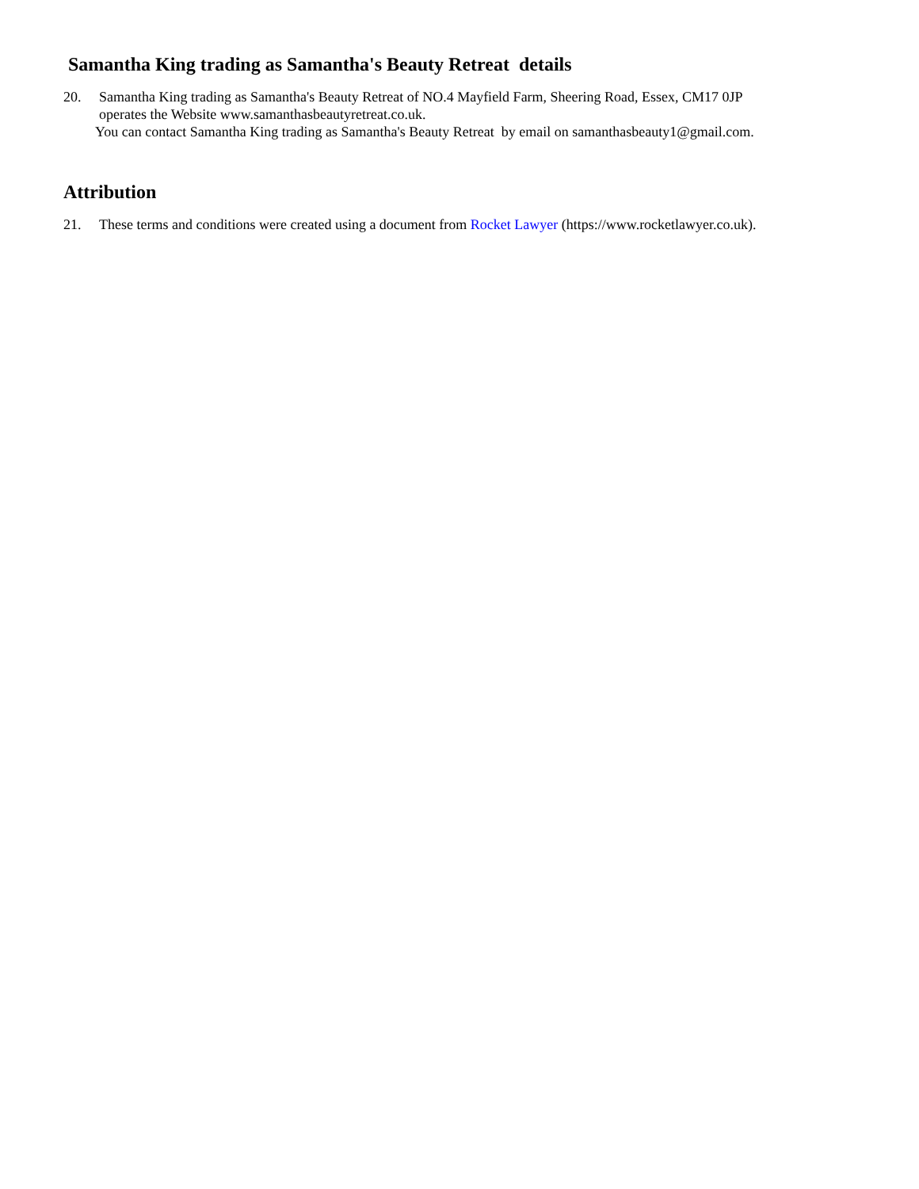Samantha King trading as Samantha's Beauty Retreat details
20. Samantha King trading as Samantha's Beauty Retreat of NO.4 Mayfield Farm, Sheering Road, Essex, CM17 0JP
operates the Website www.samanthasbeautyretreat.co.uk.
You can contact Samantha King trading as Samantha's Beauty Retreat by email on samanthasbeauty1@gmail.com.
Attribution
21. These terms and conditions were created using a document from Rocket Lawyer (https://www.rocketlawyer.co.uk).